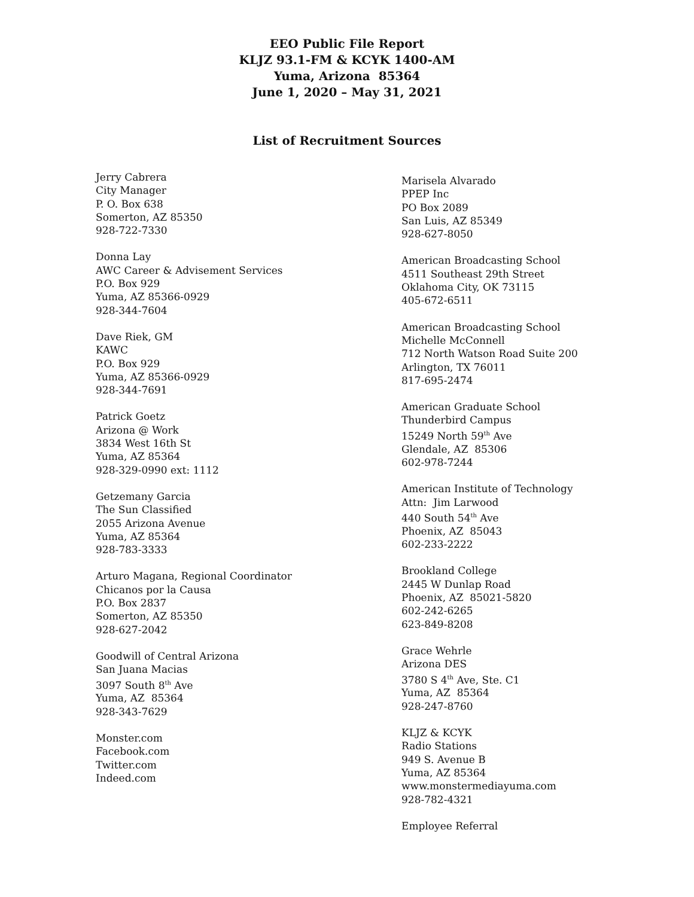EEO Public File Report
KLJZ 93.1-FM & KCYK 1400-AM
Yuma, Arizona 85364
June 1, 2020 – May 31, 2021
List of Recruitment Sources
Jerry Cabrera
City Manager
P. O. Box 638
Somerton, AZ 85350
928-722-7330
Donna Lay
AWC Career & Advisement Services
P.O. Box 929
Yuma, AZ 85366-0929
928-344-7604
Dave Riek, GM
KAWC
P.O. Box 929
Yuma, AZ 85366-0929
928-344-7691
Patrick Goetz
Arizona @ Work
3834 West 16th St
Yuma, AZ 85364
928-329-0990 ext: 1112
Getzemany Garcia
The Sun Classified
2055 Arizona Avenue
Yuma, AZ 85364
928-783-3333
Arturo Magana, Regional Coordinator
Chicanos por la Causa
P.O. Box 2837
Somerton, AZ 85350
928-627-2042
Goodwill of Central Arizona
San Juana Macias
3097 South 8<sup>th</sup> Ave
Yuma, AZ 85364
928-343-7629
Monster.com
Facebook.com
Twitter.com
Indeed.com
Marisela Alvarado
PPEP Inc
PO Box 2089
San Luis, AZ 85349
928-627-8050
American Broadcasting School
4511 Southeast 29th Street
Oklahoma City, OK 73115
405-672-6511
American Broadcasting School
Michelle McConnell
712 North Watson Road Suite 200
Arlington, TX 76011
817-695-2474
American Graduate School
Thunderbird Campus
15249 North 59<sup>th</sup> Ave
Glendale, AZ 85306
602-978-7244
American Institute of Technology
Attn: Jim Larwood
440 South 54<sup>th</sup> Ave
Phoenix, AZ 85043
602-233-2222
Brookland College
2445 W Dunlap Road
Phoenix, AZ 85021-5820
602-242-6265
623-849-8208
Grace Wehrle
Arizona DES
3780 S 4<sup>th</sup> Ave, Ste. C1
Yuma, AZ 85364
928-247-8760
KLJZ & KCYK
Radio Stations
949 S. Avenue B
Yuma, AZ 85364
www.monstermediayuma.com
928-782-4321
Employee Referral